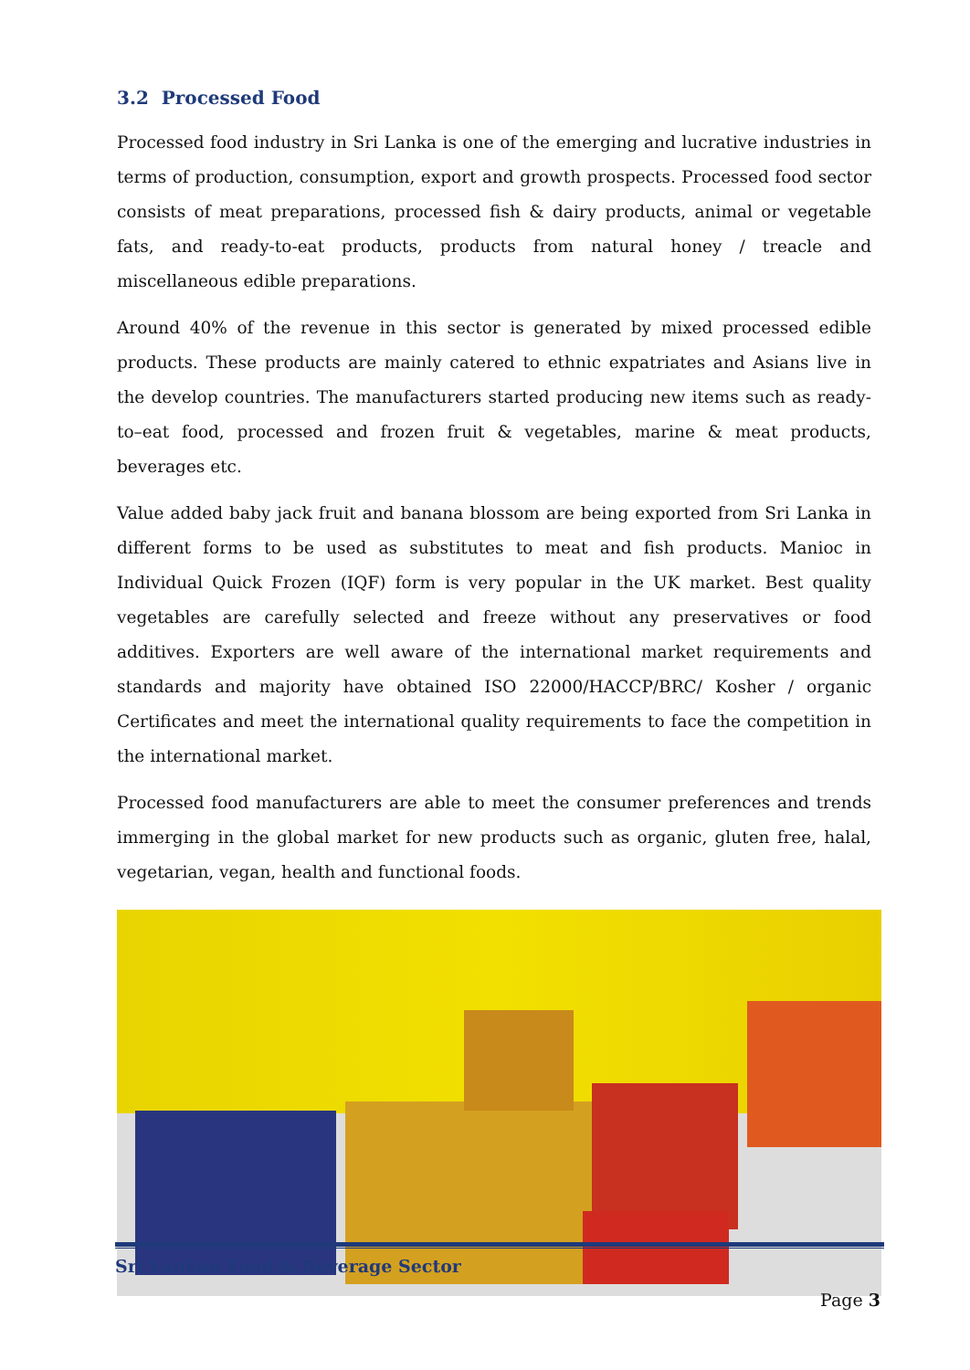3.2 Processed Food
Processed food industry in Sri Lanka is one of the emerging and lucrative industries in terms of production, consumption, export and growth prospects. Processed food sector consists of meat preparations, processed fish & dairy products, animal or vegetable fats, and ready-to-eat products, products from natural honey / treacle and miscellaneous edible preparations.
Around 40% of the revenue in this sector is generated by mixed processed edible products. These products are mainly catered to ethnic expatriates and Asians live in the develop countries. The manufacturers started producing new items such as ready-to–eat food, processed and frozen fruit & vegetables, marine & meat products, beverages etc.
Value added baby jack fruit and banana blossom are being exported from Sri Lanka in different forms to be used as substitutes to meat and fish products. Manioc in Individual Quick Frozen (IQF) form is very popular in the UK market. Best quality vegetables are carefully selected and freeze without any preservatives or food additives. Exporters are well aware of the international market requirements and standards and majority have obtained ISO 22000/HACCP/BRC/ Kosher / organic Certificates and meet the international quality requirements to face the competition in the international market.
Processed food manufacturers are able to meet the consumer preferences and trends immerging in the global market for new products such as organic, gluten free, halal, vegetarian, vegan, health and functional foods.
Sri Lankan Food & Beverage Sector
Page 3